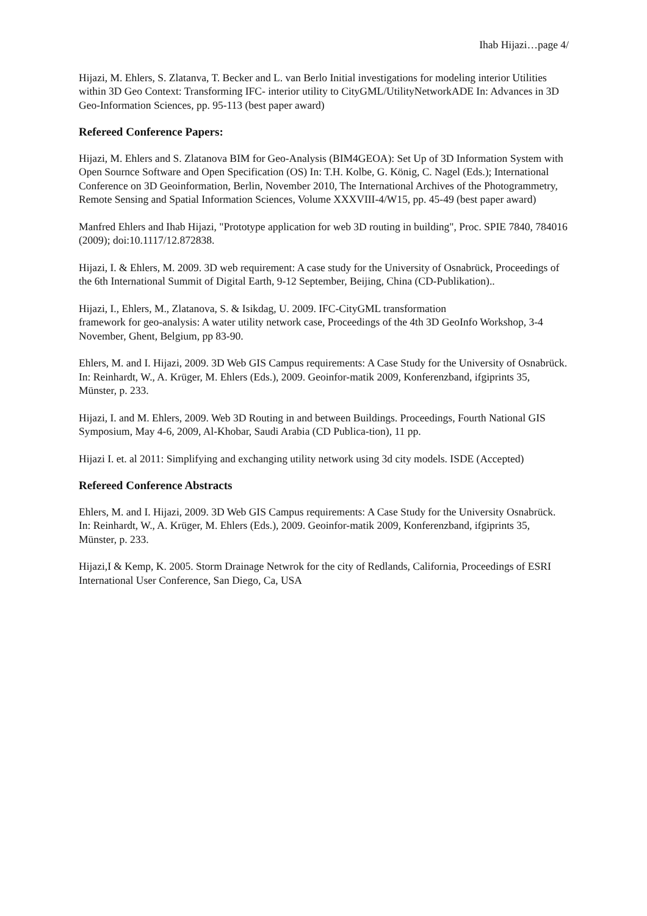Ihab Hijazi…page 4/
Hijazi, M. Ehlers, S. Zlatanva, T. Becker and L. van Berlo Initial investigations for modeling interior Utilities within 3D Geo Context: Transforming IFC- interior utility to CityGML/UtilityNetworkADE In: Advances in 3D Geo-Information Sciences, pp. 95-113 (best paper award)
Refereed Conference Papers:
Hijazi, M. Ehlers and S. Zlatanova BIM for Geo-Analysis (BIM4GEOA): Set Up of 3D Information System with Open Sournce Software and Open Specification (OS) In: T.H. Kolbe, G. König, C. Nagel (Eds.); International Conference on 3D Geoinformation, Berlin, November 2010, The International Archives of the Photogrammetry, Remote Sensing and Spatial Information Sciences, Volume XXXVIII-4/W15, pp. 45-49 (best paper award)
Manfred Ehlers and Ihab Hijazi, "Prototype application for web 3D routing in building", Proc. SPIE 7840, 784016 (2009); doi:10.1117/12.872838.
Hijazi, I. & Ehlers, M. 2009. 3D web requirement: A case study for the University of Osnabrück, Proceedings of the 6th International Summit of Digital Earth, 9-12 September, Beijing, China (CD-Publikation)..
Hijazi, I., Ehlers, M., Zlatanova, S. & Isikdag, U. 2009. IFC-CityGML transformation
framework for geo-analysis: A water utility network case, Proceedings of the 4th 3D GeoInfo Workshop, 3-4 November, Ghent, Belgium, pp 83-90.
Ehlers, M. and I. Hijazi, 2009. 3D Web GIS Campus requirements: A Case Study for the University of Osnabrück. In: Reinhardt, W., A. Krüger, M. Ehlers (Eds.), 2009. Geoinfor-matik 2009, Konferenzband, ifgiprints 35, Münster, p. 233.
Hijazi, I. and M. Ehlers, 2009. Web 3D Routing in and between Buildings. Proceedings, Fourth National GIS Symposium, May 4-6, 2009, Al-Khobar, Saudi Arabia (CD Publica-tion), 11 pp.
Hijazi I. et. al 2011: Simplifying and exchanging utility network using 3d city models. ISDE (Accepted)
Refereed Conference Abstracts
Ehlers, M. and I. Hijazi, 2009. 3D Web GIS Campus requirements: A Case Study for the University Osnabrück. In: Reinhardt, W., A. Krüger, M. Ehlers (Eds.), 2009. Geoinfor-matik 2009, Konferenzband, ifgiprints 35, Münster, p. 233.
Hijazi,I & Kemp, K. 2005. Storm Drainage Netwrok for the city of Redlands, California, Proceedings of ESRI International User Conference, San Diego, Ca, USA